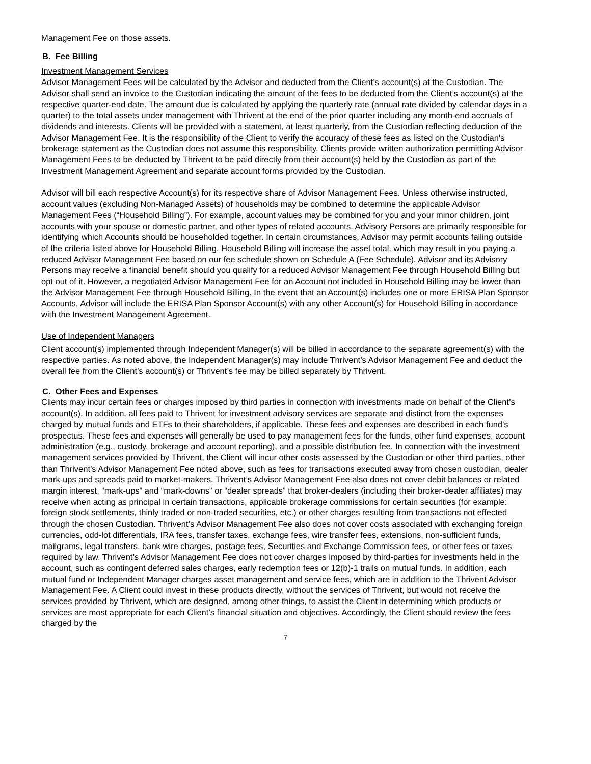Management Fee on those assets.
B. Fee Billing
Investment Management Services
Advisor Management Fees will be calculated by the Advisor and deducted from the Client’s account(s) at the Custodian. The Advisor shall send an invoice to the Custodian indicating the amount of the fees to be deducted from the Client’s account(s) at the respective quarter-end date. The amount due is calculated by applying the quarterly rate (annual rate divided by calendar days in a quarter) to the total assets under management with Thrivent at the end of the prior quarter including any month-end accruals of dividends and interests. Clients will be provided with a statement, at least quarterly, from the Custodian reflecting deduction of the Advisor Management Fee. It is the responsibility of the Client to verify the accuracy of these fees as listed on the Custodian's brokerage statement as the Custodian does not assume this responsibility. Clients provide written authorization permitting Advisor Management Fees to be deducted by Thrivent to be paid directly from their account(s) held by the Custodian as part of the Investment Management Agreement and separate account forms provided by the Custodian.
Advisor will bill each respective Account(s) for its respective share of Advisor Management Fees. Unless otherwise instructed, account values (excluding Non-Managed Assets) of households may be combined to determine the applicable Advisor Management Fees (“Household Billing”). For example, account values may be combined for you and your minor children, joint accounts with your spouse or domestic partner, and other types of related accounts. Advisory Persons are primarily responsible for identifying which Accounts should be householded together. In certain circumstances, Advisor may permit accounts falling outside of the criteria listed above for Household Billing. Household Billing will increase the asset total, which may result in you paying a reduced Advisor Management Fee based on our fee schedule shown on Schedule A (Fee Schedule). Advisor and its Advisory Persons may receive a financial benefit should you qualify for a reduced Advisor Management Fee through Household Billing but opt out of it. However, a negotiated Advisor Management Fee for an Account not included in Household Billing may be lower than the Advisor Management Fee through Household Billing. In the event that an Account(s) includes one or more ERISA Plan Sponsor Accounts, Advisor will include the ERISA Plan Sponsor Account(s) with any other Account(s) for Household Billing in accordance with the Investment Management Agreement.
Use of Independent Managers
Client account(s) implemented through Independent Manager(s) will be billed in accordance to the separate agreement(s) with the respective parties. As noted above, the Independent Manager(s) may include Thrivent’s Advisor Management Fee and deduct the overall fee from the Client’s account(s) or Thrivent’s fee may be billed separately by Thrivent.
C. Other Fees and Expenses
Clients may incur certain fees or charges imposed by third parties in connection with investments made on behalf of the Client’s account(s). In addition, all fees paid to Thrivent for investment advisory services are separate and distinct from the expenses charged by mutual funds and ETFs to their shareholders, if applicable. These fees and expenses are described in each fund’s prospectus. These fees and expenses will generally be used to pay management fees for the funds, other fund expenses, account administration (e.g., custody, brokerage and account reporting), and a possible distribution fee. In connection with the investment management services provided by Thrivent, the Client will incur other costs assessed by the Custodian or other third parties, other than Thrivent’s Advisor Management Fee noted above, such as fees for transactions executed away from chosen custodian, dealer mark-ups and spreads paid to market-makers. Thrivent’s Advisor Management Fee also does not cover debit balances or related margin interest, “mark-ups” and “mark-downs” or “dealer spreads” that broker-dealers (including their broker-dealer affiliates) may receive when acting as principal in certain transactions, applicable brokerage commissions for certain securities (for example: foreign stock settlements, thinly traded or non-traded securities, etc.) or other charges resulting from transactions not effected through the chosen Custodian. Thrivent’s Advisor Management Fee also does not cover costs associated with exchanging foreign currencies, odd-lot differentials, IRA fees, transfer taxes, exchange fees, wire transfer fees, extensions, non-sufficient funds, mailgrams, legal transfers, bank wire charges, postage fees, Securities and Exchange Commission fees, or other fees or taxes required by law. Thrivent’s Advisor Management Fee does not cover charges imposed by third-parties for investments held in the account, such as contingent deferred sales charges, early redemption fees or 12(b)-1 trails on mutual funds. In addition, each mutual fund or Independent Manager charges asset management and service fees, which are in addition to the Thrivent Advisor Management Fee. A Client could invest in these products directly, without the services of Thrivent, but would not receive the services provided by Thrivent, which are designed, among other things, to assist the Client in determining which products or services are most appropriate for each Client’s financial situation and objectives. Accordingly, the Client should review the fees charged by the
7